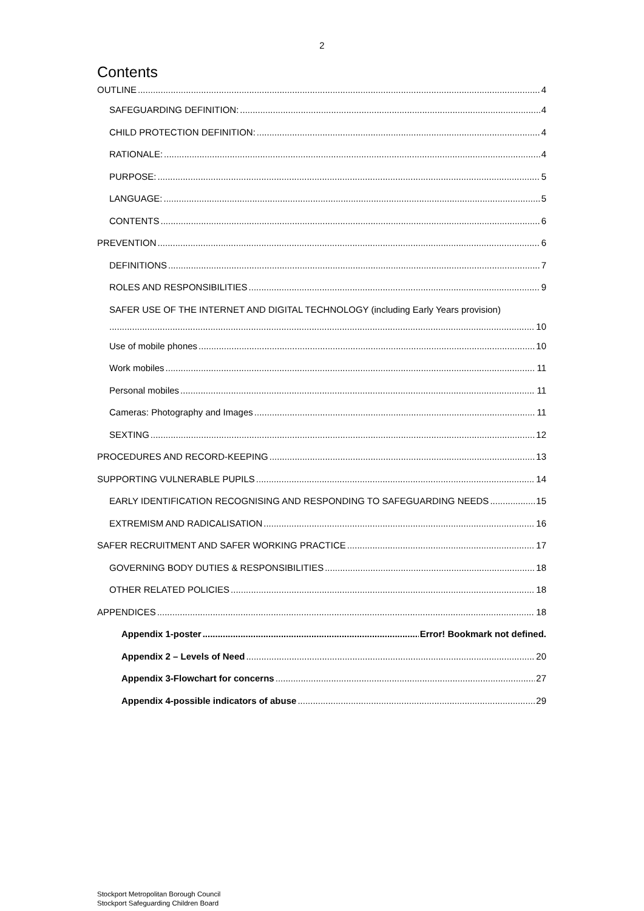2
Contents
OUTLINE 4
SAFEGUARDING DEFINITION: 4
CHILD PROTECTION DEFINITION: 4
RATIONALE: 4
PURPOSE: 5
LANGUAGE: 5
CONTENTS 6
PREVENTION 6
DEFINITIONS 7
ROLES AND RESPONSIBILITIES 9
SAFER USE OF THE INTERNET AND DIGITAL TECHNOLOGY (including Early Years provision)
10
Use of mobile phones 10
Work mobiles 11
Personal mobiles 11
Cameras: Photography and Images 11
SEXTING 12
PROCEDURES AND RECORD-KEEPING 13
SUPPORTING VULNERABLE PUPILS 14
EARLY IDENTIFICATION RECOGNISING AND RESPONDING TO SAFEGUARDING NEEDS 15
EXTREMISM AND RADICALISATION 16
SAFER RECRUITMENT AND SAFER WORKING PRACTICE 17
GOVERNING BODY DUTIES & RESPONSIBILITIES 18
OTHER RELATED POLICIES 18
APPENDICES 18
Appendix 1-poster Error! Bookmark not defined.
Appendix 2 – Levels of Need 20
Appendix 3-Flowchart for concerns 27
Appendix 4-possible indicators of abuse 29
Stockport Metropolitan Borough Council
Stockport Safeguarding Children Board